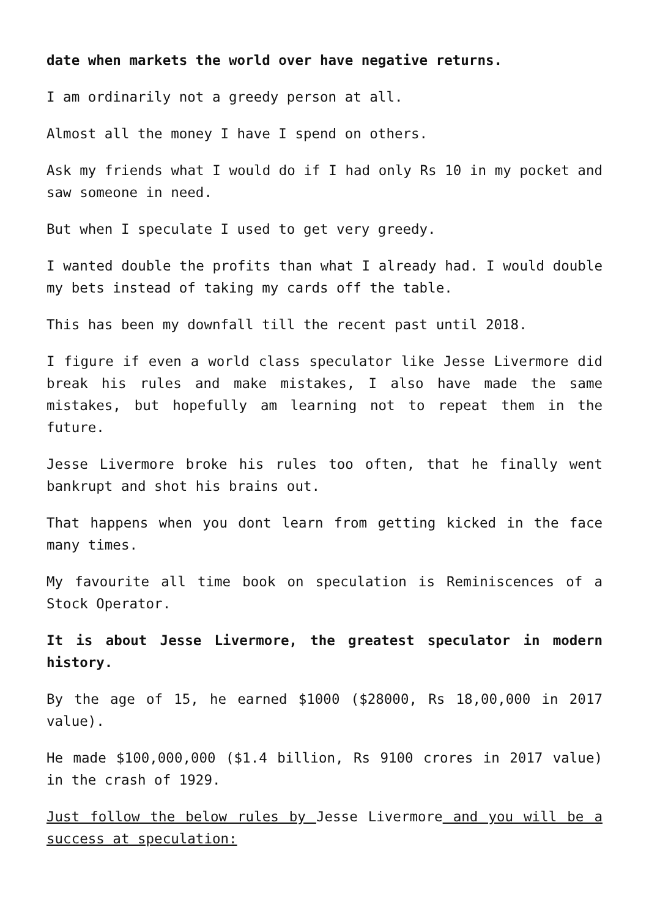date when markets the world over have negative returns.
I am ordinarily not a greedy person at all.
Almost all the money I have I spend on others.
Ask my friends what I would do if I had only Rs 10 in my pocket and saw someone in need.
But when I speculate I used to get very greedy.
I wanted double the profits than what I already had. I would double my bets instead of taking my cards off the table.
This has been my downfall till the recent past until 2018.
I figure if even a world class speculator like Jesse Livermore did break his rules and make mistakes, I also have made the same mistakes, but hopefully am learning not to repeat them in the future.
Jesse Livermore broke his rules too often, that he finally went bankrupt and shot his brains out.
That happens when you dont learn from getting kicked in the face many times.
My favourite all time book on speculation is Reminiscences of a Stock Operator.
It is about Jesse Livermore, the greatest speculator in modern history.
By the age of 15, he earned $1000 ($28000, Rs 18,00,000 in 2017 value).
He made $100,000,000 ($1.4 billion, Rs 9100 crores in 2017 value) in the crash of 1929.
Just follow the below rules by Jesse Livermore and you will be a success at speculation: